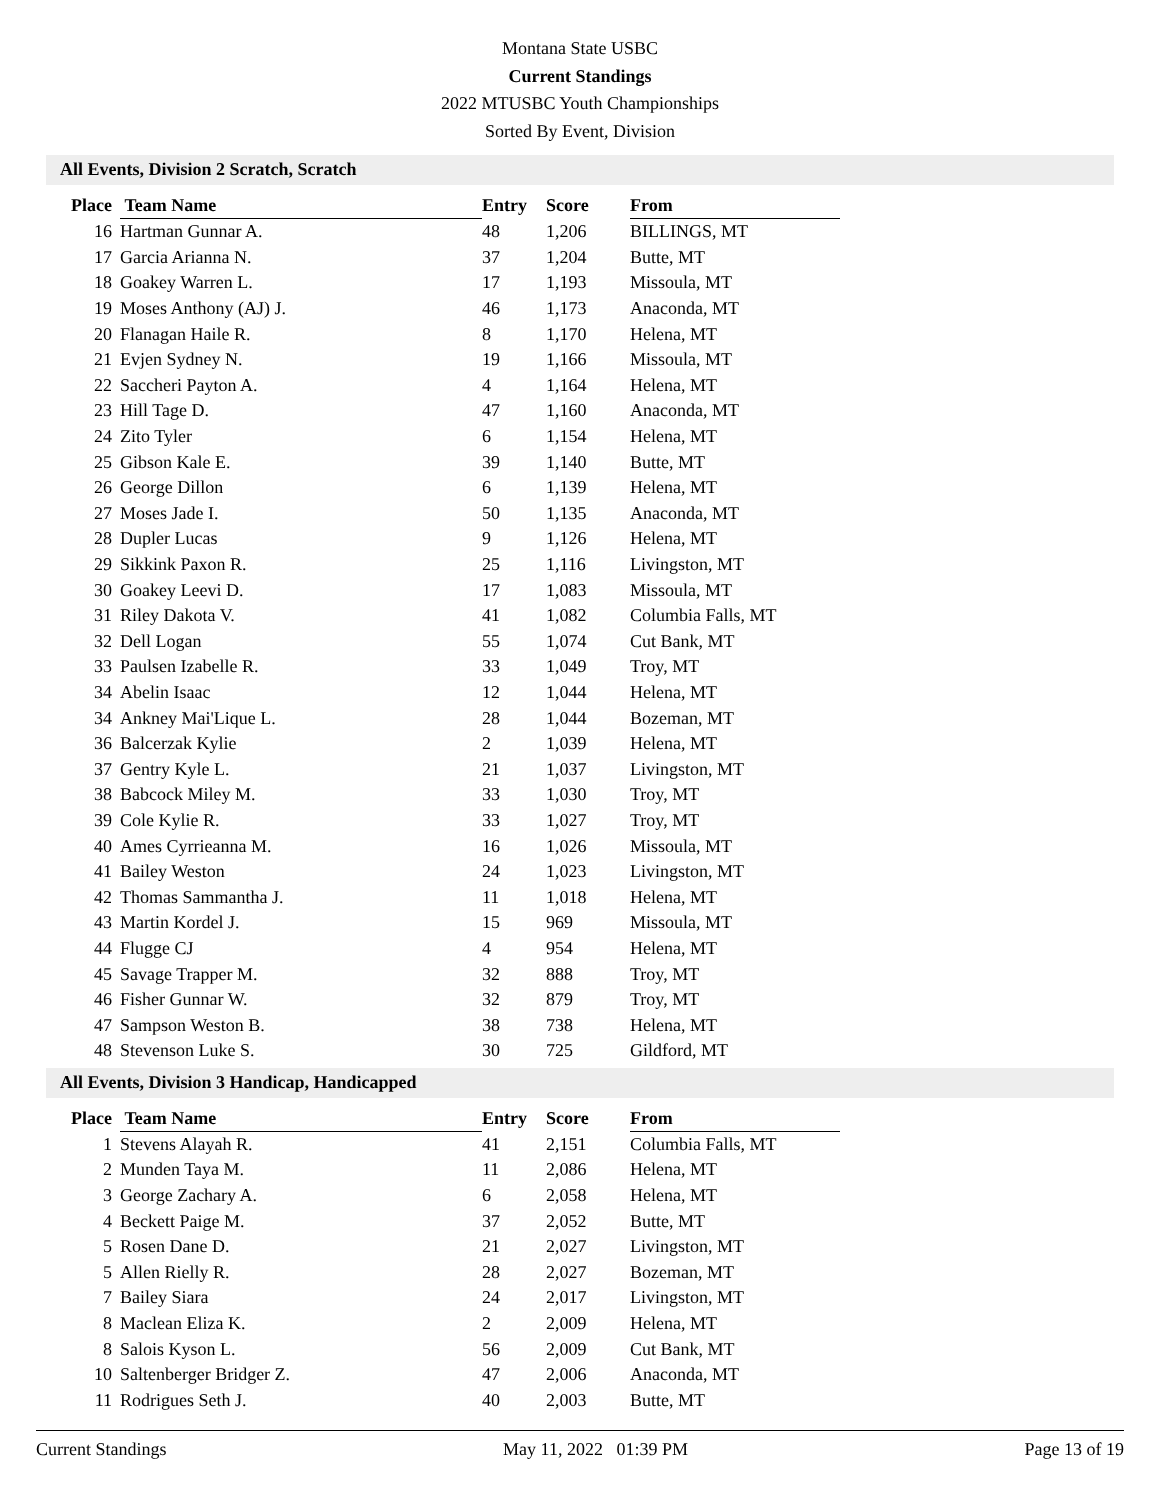Montana State USBC
Current Standings
2022 MTUSBC Youth Championships
Sorted By Event, Division
All Events, Division 2 Scratch, Scratch
| Place | Team Name | Entry | Score | From |
| --- | --- | --- | --- | --- |
| 16 | Hartman Gunnar A. | 48 | 1,206 | BILLINGS, MT |
| 17 | Garcia Arianna N. | 37 | 1,204 | Butte, MT |
| 18 | Goakey Warren L. | 17 | 1,193 | Missoula, MT |
| 19 | Moses Anthony (AJ) J. | 46 | 1,173 | Anaconda, MT |
| 20 | Flanagan Haile R. | 8 | 1,170 | Helena, MT |
| 21 | Evjen Sydney N. | 19 | 1,166 | Missoula, MT |
| 22 | Saccheri Payton A. | 4 | 1,164 | Helena, MT |
| 23 | Hill Tage D. | 47 | 1,160 | Anaconda, MT |
| 24 | Zito Tyler | 6 | 1,154 | Helena, MT |
| 25 | Gibson Kale E. | 39 | 1,140 | Butte, MT |
| 26 | George Dillon | 6 | 1,139 | Helena, MT |
| 27 | Moses Jade I. | 50 | 1,135 | Anaconda, MT |
| 28 | Dupler Lucas | 9 | 1,126 | Helena, MT |
| 29 | Sikkink Paxon R. | 25 | 1,116 | Livingston, MT |
| 30 | Goakey Leevi D. | 17 | 1,083 | Missoula, MT |
| 31 | Riley Dakota V. | 41 | 1,082 | Columbia Falls, MT |
| 32 | Dell Logan | 55 | 1,074 | Cut Bank, MT |
| 33 | Paulsen Izabelle R. | 33 | 1,049 | Troy, MT |
| 34 | Abelin Isaac | 12 | 1,044 | Helena, MT |
| 34 | Ankney Mai'Lique L. | 28 | 1,044 | Bozeman, MT |
| 36 | Balcerzak Kylie | 2 | 1,039 | Helena, MT |
| 37 | Gentry Kyle L. | 21 | 1,037 | Livingston, MT |
| 38 | Babcock Miley M. | 33 | 1,030 | Troy, MT |
| 39 | Cole Kylie R. | 33 | 1,027 | Troy, MT |
| 40 | Ames Cyrrieanna M. | 16 | 1,026 | Missoula, MT |
| 41 | Bailey Weston | 24 | 1,023 | Livingston, MT |
| 42 | Thomas Sammantha J. | 11 | 1,018 | Helena, MT |
| 43 | Martin Kordel J. | 15 | 969 | Missoula, MT |
| 44 | Flugge CJ | 4 | 954 | Helena, MT |
| 45 | Savage Trapper M. | 32 | 888 | Troy, MT |
| 46 | Fisher Gunnar W. | 32 | 879 | Troy, MT |
| 47 | Sampson Weston B. | 38 | 738 | Helena, MT |
| 48 | Stevenson Luke S. | 30 | 725 | Gildford, MT |
All Events, Division 3 Handicap, Handicapped
| Place | Team Name | Entry | Score | From |
| --- | --- | --- | --- | --- |
| 1 | Stevens Alayah R. | 41 | 2,151 | Columbia Falls, MT |
| 2 | Munden Taya M. | 11 | 2,086 | Helena, MT |
| 3 | George Zachary A. | 6 | 2,058 | Helena, MT |
| 4 | Beckett Paige M. | 37 | 2,052 | Butte, MT |
| 5 | Rosen Dane D. | 21 | 2,027 | Livingston, MT |
| 5 | Allen Rielly R. | 28 | 2,027 | Bozeman, MT |
| 7 | Bailey Siara | 24 | 2,017 | Livingston, MT |
| 8 | Maclean Eliza K. | 2 | 2,009 | Helena, MT |
| 8 | Salois Kyson L. | 56 | 2,009 | Cut Bank, MT |
| 10 | Saltenberger Bridger Z. | 47 | 2,006 | Anaconda, MT |
| 11 | Rodrigues Seth J. | 40 | 2,003 | Butte, MT |
Current Standings May 11, 2022 01:39 PM Page 13 of 19